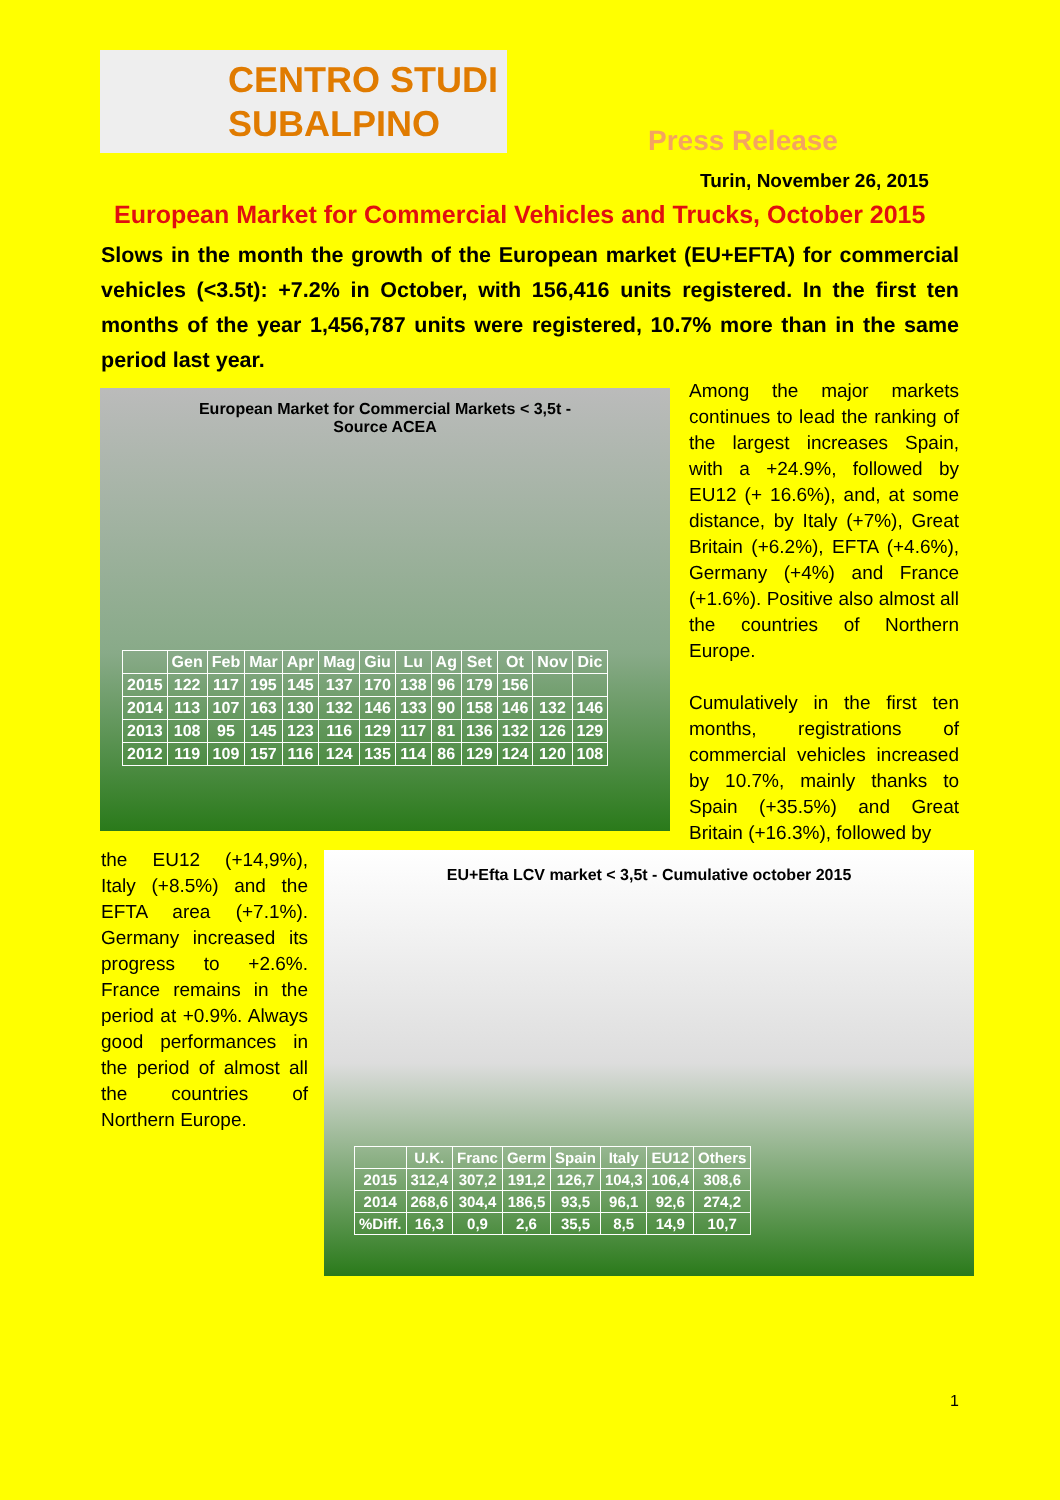CENTRO STUDI
SUBALPINO
Press Release
Turin, November 26, 2015
European Market for Commercial Vehicles and Trucks, October 2015
Slows in the month the growth of the European market (EU+EFTA) for commercial vehicles (<3.5t): +7.2% in October, with 156,416 units registered. In the first ten months of the year 1,456,787 units were registered, 10.7% more than in the same period last year.
European Market for Commercial Markets < 3,5t -
Source ACEA
| | Gen | Feb | Mar | Apr | Mag | Giu | Lu | Ag | Set | Ot | Nov | Dic |
| --- | --- | --- | --- | --- | --- | --- | --- | --- | --- | --- | --- | --- |
| 2015 | 122 | 117 | 195 | 145 | 137 | 170 | 138 | 96 | 179 | 156 | | |
| 2014 | 113 | 107 | 163 | 130 | 132 | 146 | 133 | 90 | 158 | 146 | 132 | 146 |
| 2013 | 108 | 95 | 145 | 123 | 116 | 129 | 117 | 81 | 136 | 132 | 126 | 129 |
| 2012 | 119 | 109 | 157 | 116 | 124 | 135 | 114 | 86 | 129 | 124 | 120 | 108 |
Among the major markets continues to lead the ranking of the largest increases Spain, with a +24.9%, followed by EU12 (+ 16.6%), and, at some distance, by Italy (+7%), Great Britain (+6.2%), EFTA (+4.6%), Germany (+4%) and France (+1.6%). Positive also almost all the countries of Northern Europe.
Cumulatively in the first ten months, registrations of commercial vehicles increased by 10.7%, mainly thanks to Spain (+35.5%) and Great Britain (+16.3%), followed by
the EU12 (+14,9%), Italy (+8.5%) and the EFTA area (+7.1%). Germany increased its progress to +2.6%. France remains in the period at +0.9%. Always good performances in the period of almost all the countries of Northern Europe.
EU+Efta LCV market < 3,5t - Cumulative october 2015
| | U.K. | Franc | Germ | Spain | Italy | EU12 | Others |
| --- | --- | --- | --- | --- | --- | --- | --- |
| 2015 | 312,4 | 307,2 | 191,2 | 126,7 | 104,3 | 106,4 | 308,6 |
| 2014 | 268,6 | 304,4 | 186,5 | 93,5 | 96,1 | 92,6 | 274,2 |
| %Diff. | 16,3 | 0,9 | 2,6 | 35,5 | 8,5 | 14,9 | 10,7 |
1